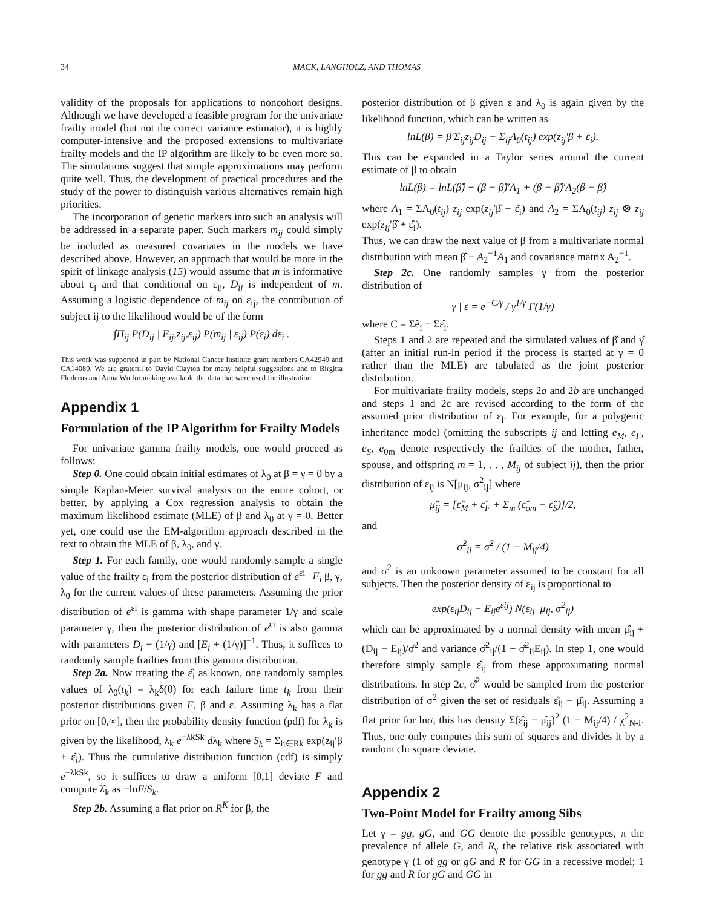34 MACK, LANGHOLZ, AND THOMAS
validity of the proposals for applications to noncohort designs. Although we have developed a feasible program for the univariate frailty model (but not the correct variance estimator), it is highly computer-intensive and the proposed extensions to multivariate frailty models and the IP algorithm are likely to be even more so. The simulations suggest that simple approximations may perform quite well. Thus, the development of practical procedures and the study of the power to distinguish various alternatives remain high priorities.
The incorporation of genetic markers into such an analysis will be addressed in a separate paper. Such markers m<sub>ij</sub> could simply be included as measured covariates in the models we have described above. However, an approach that would be more in the spirit of linkage analysis (15) would assume that m is informative about ε<sub>i</sub> and that conditional on ε<sub>ij</sub>, D<sub>ij</sub> is independent of m. Assuming a logistic dependence of m<sub>ij</sub> on ε<sub>ij</sub>, the contribution of subject ij to the likelihood would be of the form
∫Π<sub>ij</sub> P(D<sub>ij</sub> | E<sub>ij</sub>,z<sub>ij</sub>,ε<sub>ij</sub>) P(m<sub>ij</sub> | ε<sub>ij</sub>) P(ε<sub>i</sub>) dε<sub>i</sub> .
This work was supported in part by National Cancer Institute grant numbers CA42949 and CA14089. We are grateful to David Clayton for many helpful suggestions and to Birgitta Floderus and Anna Wu for making available the data that were used for illustration.
Appendix 1
Formulation of the IP Algorithm for Frailty Models
For univariate gamma frailty models, one would proceed as follows:
Step 0. One could obtain initial estimates of λ<sub>0</sub> at β = γ = 0 by a simple Kaplan-Meier survival analysis on the entire cohort, or better, by applying a Cox regression analysis to obtain the maximum likelihood estimate (MLE) of β and λ<sub>0</sub> at γ = 0. Better yet, one could use the EM-algorithm approach described in the text to obtain the MLE of β, λ<sub>0</sub>, and γ.
Step 1. For each family, one would randomly sample a single value of the frailty ε<sub>i</sub> from the posterior distribution of e<sup>εi</sup> | F<sub>i</sub> β, γ, λ<sub>0</sub> for the current values of these parameters. Assuming the prior distribution of e<sup>εi</sup> is gamma with shape parameter 1/γ and scale parameter γ, then the posterior distribution of e<sup>εi</sup> is also gamma with parameters D<sub>i</sub> + (1/γ) and [E<sub>i</sub> + (1/γ)]<sup>−1</sup>. Thus, it suffices to randomly sample frailties from this gamma distribution.
Step 2a. Now treating the ε̂<sub>i</sub> as known, one randomly samples values of λ<sub>0</sub>(t<sub>k</sub>) = λ<sub>k</sub>δ(0) for each failure time t<sub>k</sub> from their posterior distributions given F, β and ε. Assuming λ<sub>k</sub> has a flat prior on [0,∞], then the probability density function (pdf) for λ<sub>k</sub> is given by the likelihood, λ<sub>k</sub> e<sup>−λkSk</sup> dλ<sub>k</sub> where S<sub>k</sub> = Σ<sub>ij∈Rk</sub> exp(z<sub>ij</sub>′β + ε̂<sub>i</sub>). Thus the cumulative distribution function (cdf) is simply e<sup>−λkSk</sup>, so it suffices to draw a uniform [0,1] deviate F and compute λ̂<sub>k</sub> as −lnF/S<sub>k</sub>.
Step 2b. Assuming a flat prior on R<sup>K</sup> for β, the
posterior distribution of β given ε and λ<sub>0</sub> is again given by the likelihood function, which can be written as
lnL(β) = β′Σ<sub>ij</sub>z<sub>ij</sub>D<sub>ij</sub> − Σ<sub>ij</sub>Λ<sub>0</sub>(t<sub>ij</sub>) exp(z<sub>ij</sub>′β + ε<sub>i</sub>).
This can be expanded in a Taylor series around the current estimate of β to obtain
lnL(β) = lnL(β̂) + (β − β̂)′A<sub>1</sub> + (β − β̂)′A<sub>2</sub>(β − β̂)
where A<sub>1</sub> = ΣΛ<sub>0</sub>(t<sub>ij</sub>) z<sub>ij</sub> exp(z<sub>ij</sub>′β̂ + ε̂<sub>i</sub>) and A<sub>2</sub> = ΣΛ<sub>0</sub>(t<sub>ij</sub>) z<sub>ij</sub> ⊗ z<sub>ij</sub> exp(z<sub>ij</sub>′β̂ + ε̂<sub>i</sub>).
Thus, we can draw the next value of β from a multivariate normal distribution with mean β̂ − A<sub>2</sub><sup>−1</sup>A<sub>1</sub> and covariance matrix A<sub>2</sub><sup>−1</sup>.
Step 2c. One randomly samples γ from the posterior distribution of
γ | ε = e<sup>−C/γ</sup> / γ<sup>1/γ</sup> Γ(1/γ)
where C = Σê<sub>i</sub> − Σε̂<sub>i</sub>.
Steps 1 and 2 are repeated and the simulated values of β̂ and γ̂ (after an initial run-in period if the process is started at γ = 0 rather than the MLE) are tabulated as the joint posterior distribution.
For multivariate frailty models, steps 2a and 2b are unchanged and steps 1 and 2c are revised according to the form of the assumed prior distribution of ε<sub>i</sub>. For example, for a polygenic inheritance model (omitting the subscripts ij and letting e<sub>M</sub>, e<sub>F</sub>, e<sub>S</sub>, e<sub>0m</sub> denote respectively the frailties of the mother, father, spouse, and offspring m = 1, . . , M<sub>ij</sub> of subject ij), then the prior distribution of ε<sub>ij</sub> is N[μ<sub>ij</sub>, σ<sup>2</sup><sub>ij</sub>] where
μ̂<sub>ij</sub> = [ε̂<sub>M</sub> + ε̂<sub>F</sub> + Σ<sub>m</sub> (ε̂<sub>om</sub> − ε̂<sub>S</sub>)]/2,
and
σ̂<sup>2</sup><sub>ij</sub> = σ̂<sup>2</sup> / (1 + M<sub>ij</sub>/4)
and σ<sup>2</sup> is an unknown parameter assumed to be constant for all subjects. Then the posterior density of ε<sub>ij</sub> is proportional to
exp(ε<sub>ij</sub>D<sub>ij</sub> − E<sub>ij</sub>e<sup>εij</sup>) N(ε<sub>ij</sub> |μ<sub>ij</sub>, σ<sup>2</sup><sub>ij</sub>)
which can be approximated by a normal density with mean μ̂<sub>ij</sub> + (D<sub>ij</sub> − E<sub>ij</sub>)/σ̂<sup>2</sup> and variance σ̂<sup>2</sup><sub>ij</sub>/(1 + σ̂<sup>2</sup><sub>ij</sub>E<sub>ij</sub>). In step 1, one would therefore simply sample ε̂<sub>ij</sub> from these approximating normal distributions. In step 2c, σ̂<sup>2</sup> would be sampled from the posterior distribution of σ<sup>2</sup> given the set of residuals ε̂<sub>ij</sub> − μ̂<sub>ij</sub>. Assuming a flat prior for lnσ, this has density Σ(ε̂<sub>ij</sub> − μ̂<sub>ij</sub>)<sup>2</sup> (1 − M<sub>ij</sub>/4) / χ<sup>2</sup><sub>N-I</sub>. Thus, one only computes this sum of squares and divides it by a random chi square deviate.
Appendix 2
Two-Point Model for Frailty among Sibs
Let γ = gg, gG, and GG denote the possible genotypes, π the prevalence of allele G, and R<sub>γ</sub> the relative risk associated with genotype γ (1 of gg or gG and R for GG in a recessive model; 1 for gg and R for gG and GG in